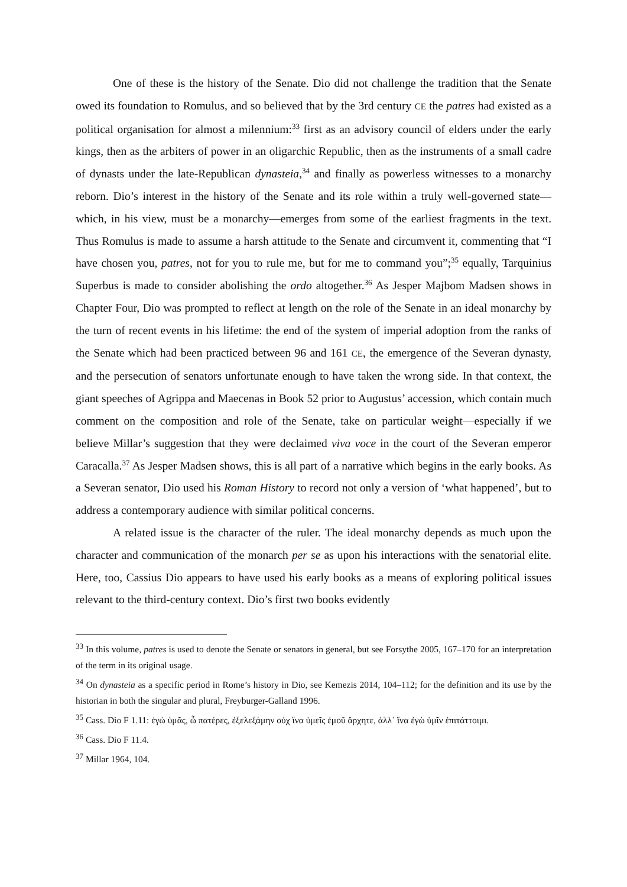One of these is the history of the Senate. Dio did not challenge the tradition that the Senate owed its foundation to Romulus, and so believed that by the 3rd century CE the patres had existed as a political organisation for almost a milennium:<sup>33</sup> first as an advisory council of elders under the early kings, then as the arbiters of power in an oligarchic Republic, then as the instruments of a small cadre of dynasts under the late-Republican dynasteia,<sup>34</sup> and finally as powerless witnesses to a monarchy reborn. Dio’s interest in the history of the Senate and its role within a truly well-governed state—which, in his view, must be a monarchy—emerges from some of the earliest fragments in the text. Thus Romulus is made to assume a harsh attitude to the Senate and circumvent it, commenting that “I have chosen you, patres, not for you to rule me, but for me to command you”;<sup>35</sup> equally, Tarquinius Superbus is made to consider abolishing the ordo altogether.<sup>36</sup> As Jesper Majbom Madsen shows in Chapter Four, Dio was prompted to reflect at length on the role of the Senate in an ideal monarchy by the turn of recent events in his lifetime: the end of the system of imperial adoption from the ranks of the Senate which had been practiced between 96 and 161 CE, the emergence of the Severan dynasty, and the persecution of senators unfortunate enough to have taken the wrong side. In that context, the giant speeches of Agrippa and Maecenas in Book 52 prior to Augustus’ accession, which contain much comment on the composition and role of the Senate, take on particular weight—especially if we believe Millar’s suggestion that they were declaimed viva voce in the court of the Severan emperor Caracalla.<sup>37</sup> As Jesper Madsen shows, this is all part of a narrative which begins in the early books. As a Severan senator, Dio used his Roman History to record not only a version of ‘what happened’, but to address a contemporary audience with similar political concerns.
A related issue is the character of the ruler. The ideal monarchy depends as much upon the character and communication of the monarch per se as upon his interactions with the senatorial elite. Here, too, Cassius Dio appears to have used his early books as a means of exploring political issues relevant to the third-century context. Dio’s first two books evidently
<sup>33</sup> In this volume, patres is used to denote the Senate or senators in general, but see Forsythe 2005, 167–170 for an interpretation of the term in its original usage.
<sup>34</sup> On dynasteia as a specific period in Rome’s history in Dio, see Kemezis 2014, 104–112; for the definition and its use by the historian in both the singular and plural, Freyburger-Galland 1996.
<sup>35</sup> Cass. Dio F 1.11: ἐγὼ ὑμᾶς, ὦ πατέρες, ἐξελεξάμην οὐχ ἵνα ὑμεῖς ἐμοῦ ἄρχητε, ἀλλ᾽ ἵνα ἐγὼ ὑμῖν ἐπιτάττοιμι.
<sup>36</sup> Cass. Dio F 11.4.
<sup>37</sup> Millar 1964, 104.